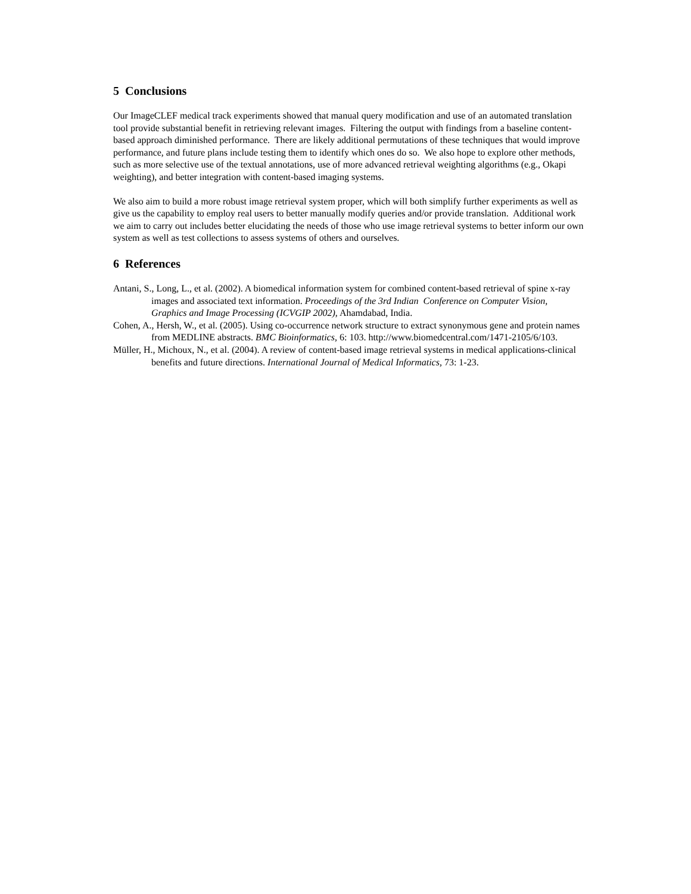5 Conclusions
Our ImageCLEF medical track experiments showed that manual query modification and use of an automated translation tool provide substantial benefit in retrieving relevant images. Filtering the output with findings from a baseline content-based approach diminished performance. There are likely additional permutations of these techniques that would improve performance, and future plans include testing them to identify which ones do so. We also hope to explore other methods, such as more selective use of the textual annotations, use of more advanced retrieval weighting algorithms (e.g., Okapi weighting), and better integration with content-based imaging systems.
We also aim to build a more robust image retrieval system proper, which will both simplify further experiments as well as give us the capability to employ real users to better manually modify queries and/or provide translation. Additional work we aim to carry out includes better elucidating the needs of those who use image retrieval systems to better inform our own system as well as test collections to assess systems of others and ourselves.
6 References
Antani, S., Long, L., et al. (2002). A biomedical information system for combined content-based retrieval of spine x-ray images and associated text information. Proceedings of the 3rd Indian Conference on Computer Vision, Graphics and Image Processing (ICVGIP 2002), Ahamdabad, India.
Cohen, A., Hersh, W., et al. (2005). Using co-occurrence network structure to extract synonymous gene and protein names from MEDLINE abstracts. BMC Bioinformatics, 6: 103. http://www.biomedcentral.com/1471-2105/6/103.
Müller, H., Michoux, N., et al. (2004). A review of content-based image retrieval systems in medical applications-clinical benefits and future directions. International Journal of Medical Informatics, 73: 1-23.